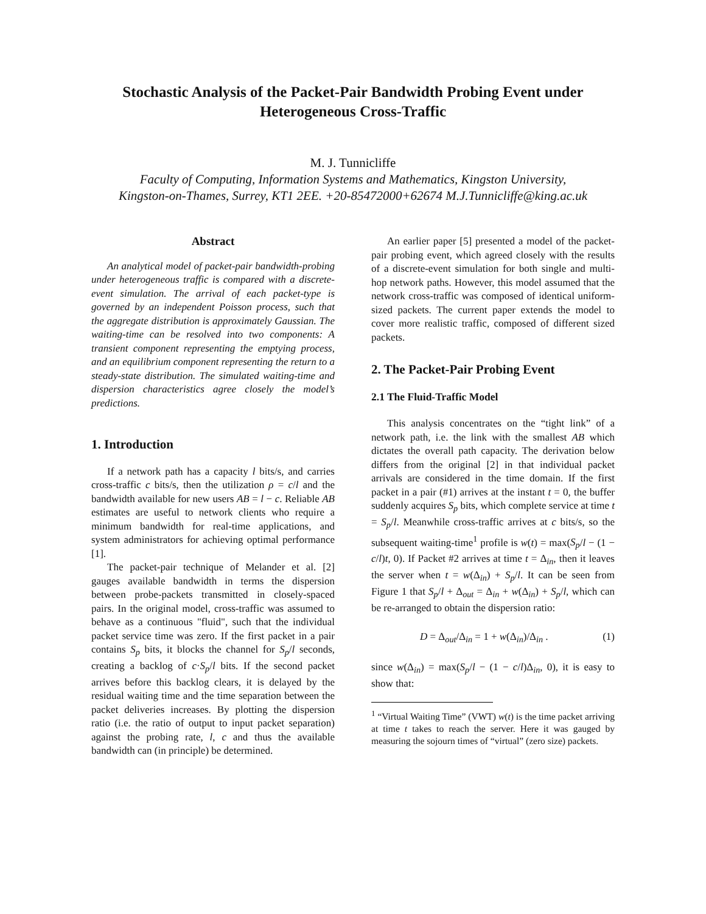Stochastic Analysis of the Packet-Pair Bandwidth Probing Event under Heterogeneous Cross-Traffic
M. J. Tunnicliffe
Faculty of Computing, Information Systems and Mathematics, Kingston University,
Kingston-on-Thames, Surrey, KT1 2EE. +20-85472000+62674 M.J.Tunnicliffe@king.ac.uk
Abstract
An analytical model of packet-pair bandwidth-probing under heterogeneous traffic is compared with a discrete-event simulation. The arrival of each packet-type is governed by an independent Poisson process, such that the aggregate distribution is approximately Gaussian. The waiting-time can be resolved into two components: A transient component representing the emptying process, and an equilibrium component representing the return to a steady-state distribution. The simulated waiting-time and dispersion characteristics agree closely the model’s predictions.
1. Introduction
If a network path has a capacity l bits/s, and carries cross-traffic c bits/s, then the utilization ρ = c/l and the bandwidth available for new users AB = l − c. Reliable AB estimates are useful to network clients who require a minimum bandwidth for real-time applications, and system administrators for achieving optimal performance [1].
The packet-pair technique of Melander et al. [2] gauges available bandwidth in terms the dispersion between probe-packets transmitted in closely-spaced pairs. In the original model, cross-traffic was assumed to behave as a continuous "fluid", such that the individual packet service time was zero. If the first packet in a pair contains S<sub>p</sub> bits, it blocks the channel for S<sub>p</sub>/l seconds, creating a backlog of c·S<sub>p</sub>/l bits. If the second packet arrives before this backlog clears, it is delayed by the residual waiting time and the time separation between the packet deliveries increases. By plotting the dispersion ratio (i.e. the ratio of output to input packet separation) against the probing rate, l, c and thus the available bandwidth can (in principle) be determined.
An earlier paper [5] presented a model of the packet-pair probing event, which agreed closely with the results of a discrete-event simulation for both single and multi-hop network paths. However, this model assumed that the network cross-traffic was composed of identical uniform-sized packets. The current paper extends the model to cover more realistic traffic, composed of different sized packets.
2. The Packet-Pair Probing Event
2.1 The Fluid-Traffic Model
This analysis concentrates on the “tight link” of a network path, i.e. the link with the smallest AB which dictates the overall path capacity. The derivation below differs from the original [2] in that individual packet arrivals are considered in the time domain. If the first packet in a pair (#1) arrives at the instant t = 0, the buffer suddenly acquires S<sub>p</sub> bits, which complete service at time t = S<sub>p</sub>/l. Meanwhile cross-traffic arrives at c bits/s, so the subsequent waiting-time<sup>1</sup> profile is w(t) = max(S<sub>p</sub>/l − (1 − c/l)t, 0). If Packet #2 arrives at time t = Δ<sub>in</sub>, then it leaves the server when t = w(Δ<sub>in</sub>) + S<sub>p</sub>/l. It can be seen from Figure 1 that S<sub>p</sub>/l + Δ<sub>out</sub> = Δ<sub>in</sub> + w(Δ<sub>in</sub>) + S<sub>p</sub>/l, which can be re-arranged to obtain the dispersion ratio:
D = Δ<sub>out</sub>/Δ<sub>in</sub> = 1 + w(Δ<sub>in</sub>)/Δ<sub>in</sub> . (1)
since w(Δ<sub>in</sub>) = max(S<sub>p</sub>/l − (1 − c/l)Δ<sub>in</sub>, 0), it is easy to show that:
<sup>1</sup> “Virtual Waiting Time” (VWT) w(t) is the time packet arriving at time t takes to reach the server. Here it was gauged by measuring the sojourn times of “virtual” (zero size) packets.